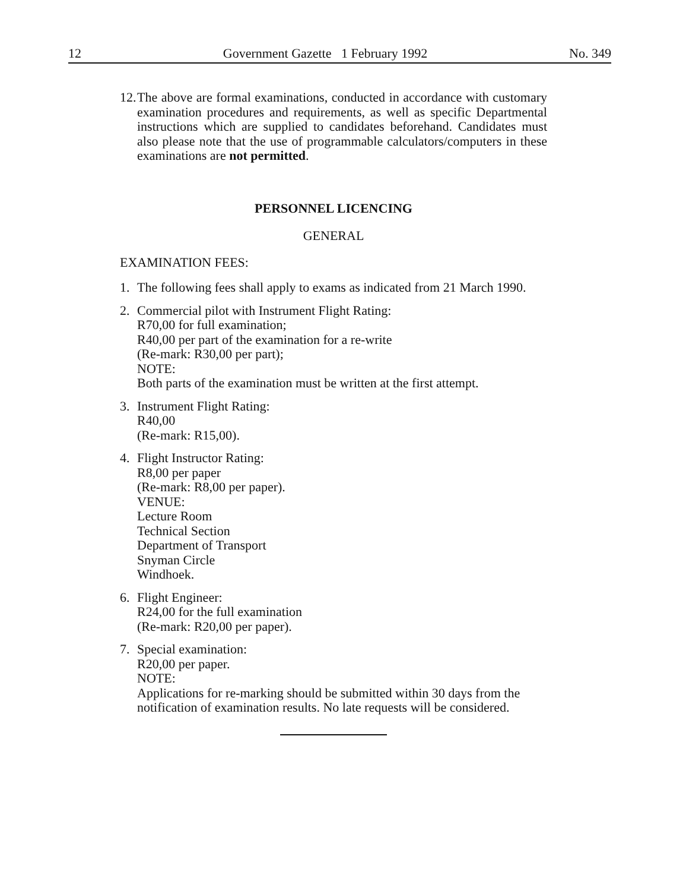12 Government Gazette 1 February 1992 No. 349
12.
The above are formal examinations, conducted in accordance with customary examination procedures and requirements, as well as specific Departmental instructions which are supplied to candidates beforehand. Candidates must also please note that the use of programmable calculators/computers in these examinations are not permitted.
PERSONNEL LICENCING
GENERAL
EXAMINATION FEES:
1. The following fees shall apply to exams as indicated from 21 March 1990.
2. Commercial pilot with Instrument Flight Rating:
R70,00 for full examination;
R40,00 per part of the examination for a re-write
(Re-mark: R30,00 per part);
NOTE:
Both parts of the examination must be written at the first attempt.
3. Instrument Flight Rating:
R40,00
(Re-mark: R15,00).
4. Flight Instructor Rating:
R8,00 per paper
(Re-mark: R8,00 per paper).
VENUE:
Lecture Room
Technical Section
Department of Transport
Snyman Circle
Windhoek.
6. Flight Engineer:
R24,00 for the full examination
(Re-mark: R20,00 per paper).
7. Special examination:
R20,00 per paper.
NOTE:
Applications for re-marking should be submitted within 30 days from the notification of examination results. No late requests will be considered.